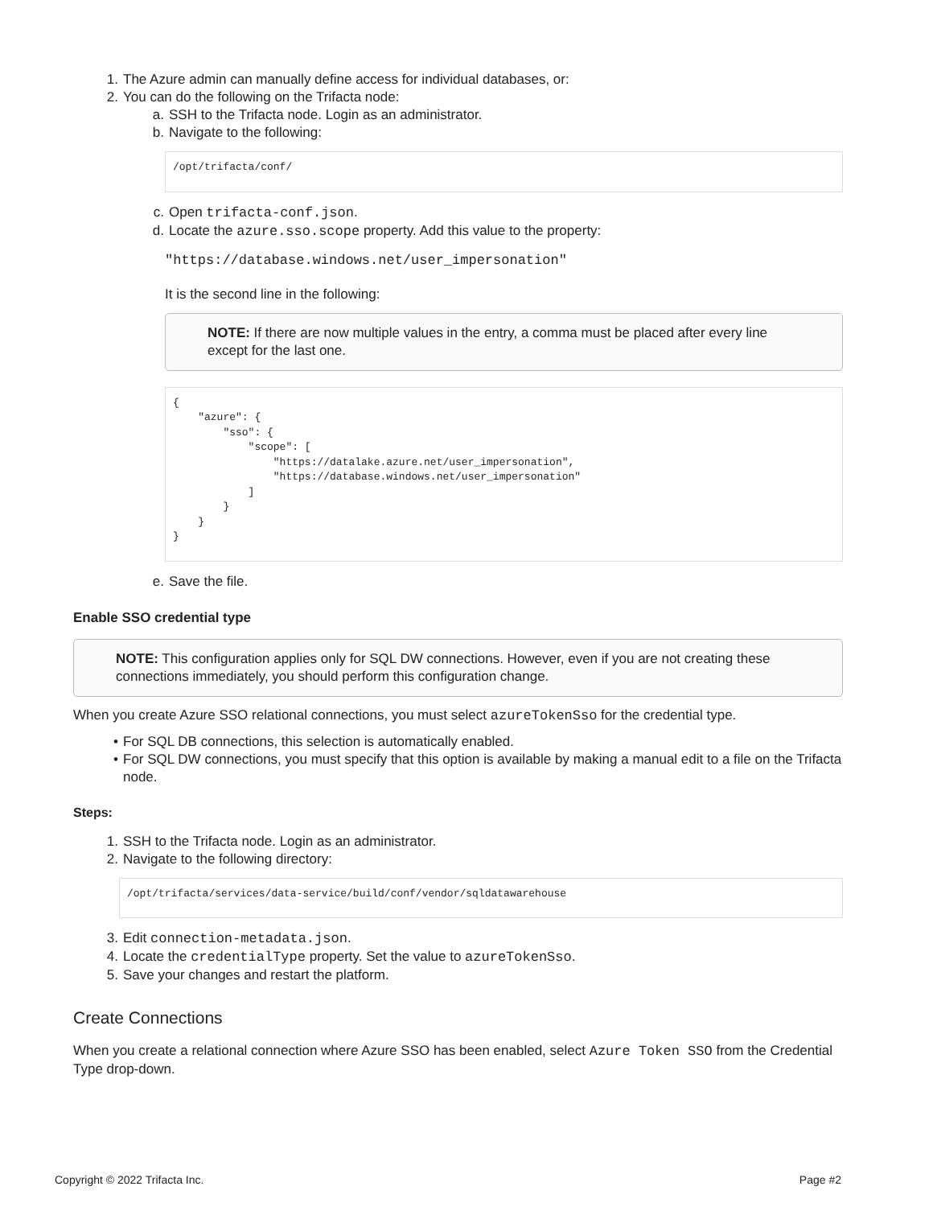1. The Azure admin can manually define access for individual databases, or:
2. You can do the following on the Trifacta node:
a. SSH to the Trifacta node. Login as an administrator.
b. Navigate to the following:
/opt/trifacta/conf/
c. Open trifacta-conf.json.
d. Locate the azure.sso.scope property. Add this value to the property:
"https://database.windows.net/user_impersonation"
It is the second line in the following:
NOTE: If there are now multiple values in the entry, a comma must be placed after every line except for the last one.
{ "azure": { "sso": { "scope": [ "https://datalake.azure.net/user_impersonation", "https://database.windows.net/user_impersonation" ] } } }
e. Save the file.
Enable SSO credential type
NOTE: This configuration applies only for SQL DW connections. However, even if you are not creating these connections immediately, you should perform this configuration change.
When you create Azure SSO relational connections, you must select azureTokenSso for the credential type.
• For SQL DB connections, this selection is automatically enabled.
• For SQL DW connections, you must specify that this option is available by making a manual edit to a file on the Trifacta node.
Steps:
1. SSH to the Trifacta node. Login as an administrator.
2. Navigate to the following directory:
/opt/trifacta/services/data-service/build/conf/vendor/sqldatawarehouse
3. Edit connection-metadata.json.
4. Locate the credentialType property. Set the value to azureTokenSso.
5. Save your changes and restart the platform.
Create Connections
When you create a relational connection where Azure SSO has been enabled, select Azure Token SSO from the Credential Type drop-down.
Copyright © 2022 Trifacta Inc. Page #2